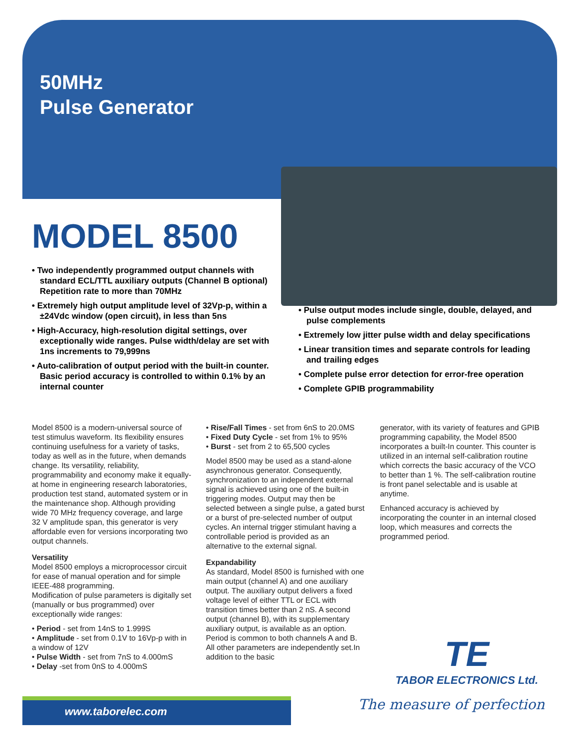50MHz
Pulse Generator
MODEL 8500
• Two independently programmed output channels with standard ECL/TTL auxiliary outputs (Channel B optional) Repetition rate to more than 70MHz
• Extremely high output amplitude level of 32Vp-p, within a ±24Vdc window (open circuit), in less than 5ns
• High-Accuracy, high-resolution digital settings, over exceptionally wide ranges. Pulse width/delay are set with 1ns increments to 79,999ns
• Auto-calibration of output period with the built-in counter. Basic period accuracy is controlled to within 0.1% by an internal counter
• Pulse output modes include single, double, delayed, and pulse complements
• Extremely low jitter pulse width and delay specifications
• Linear transition times and separate controls for leading and trailing edges
• Complete pulse error detection for error-free operation
• Complete GPIB programmability
Model 8500 is a modern-universal source of test stimulus waveform. Its flexibility ensures continuing usefulness for a variety of tasks, today as well as in the future, when demands change. Its versatility, reliability, programmability and economy make it equally-at home in engineering research laboratories, production test stand, automated system or in the maintenance shop. Although providing wide 70 MHz frequency coverage, and large 32 V amplitude span, this generator is very affordable even for versions incorporating two output channels.
Versatility
Model 8500 employs a microprocessor circuit for ease of manual operation and for simple IEEE-488 programming.
Modification of pulse parameters is digitally set (manually or bus programmed) over exceptionally wide ranges:
• Period - set from 14nS to 1.999S
• Amplitude - set from 0.1V to 16Vp-p with in a window of 12V
• Pulse Width - set from 7nS to 4.000mS
• Delay -set from 0nS to 4.000mS
• Rise/Fall Times - set from 6nS to 20.0MS
• Fixed Duty Cycle - set from 1% to 95%
• Burst - set from 2 to 65,500 cycles
Model 8500 may be used as a stand-alone asynchronous generator. Consequently, synchronization to an independent external signal is achieved using one of the built-in triggering modes. Output may then be selected between a single pulse, a gated burst or a burst of pre-selected number of output cycles. An internal trigger stimulant having a controllable period is provided as an alternative to the external signal.
Expandability
As standard, Model 8500 is furnished with one main output (channel A) and one auxiliary output. The auxiliary output delivers a fixed voltage level of either TTL or ECL with transition times better than 2 nS. A second output (channel B), with its supplementary auxiliary output, is available as an option. Period is common to both channels A and B. All other parameters are independently set.In addition to the basic
generator, with its variety of features and GPIB programming capability, the Model 8500 incorporates a built-In counter. This counter is utilized in an internal self-calibration routine which corrects the basic accuracy of the VCO to better than 1 %. The self-calibration routine is front panel selectable and is usable at anytime.
Enhanced accuracy is achieved by incorporating the counter in an internal closed loop, which measures and corrects the programmed period.
TE
TABOR ELECTRONICS Ltd.
www.taborelec.com The measure of perfection